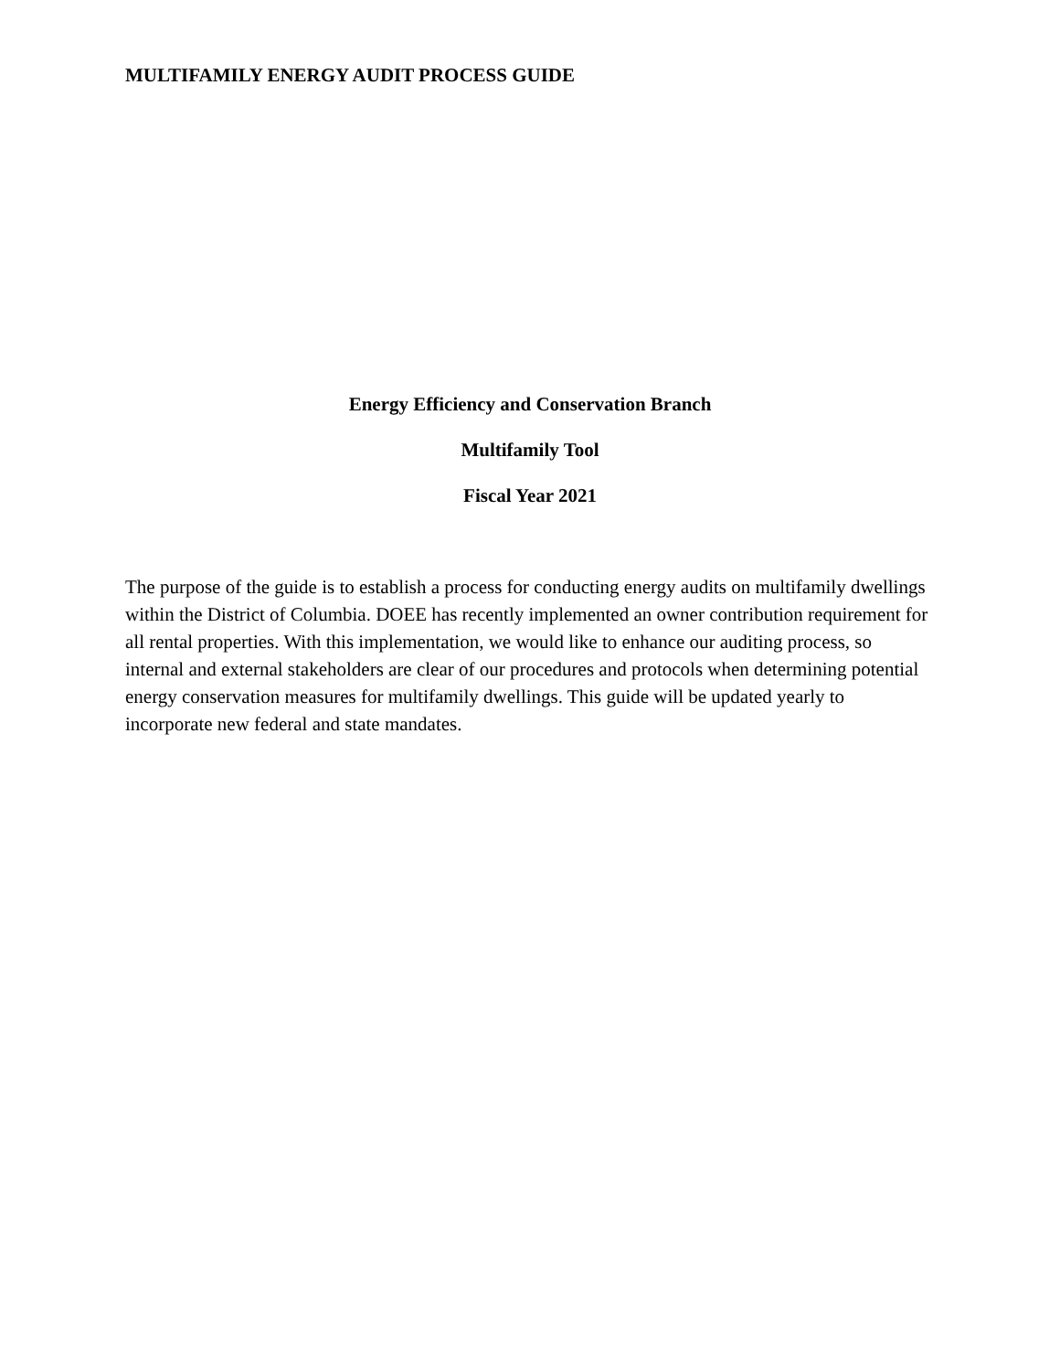MULTIFAMILY ENERGY AUDIT PROCESS GUIDE
Energy Efficiency and Conservation Branch
Multifamily Tool
Fiscal Year 2021
The purpose of the guide is to establish a process for conducting energy audits on multifamily dwellings within the District of Columbia. DOEE has recently implemented an owner contribution requirement for all rental properties. With this implementation, we would like to enhance our auditing process, so internal and external stakeholders are clear of our procedures and protocols when determining potential energy conservation measures for multifamily dwellings. This guide will be updated yearly to incorporate new federal and state mandates.